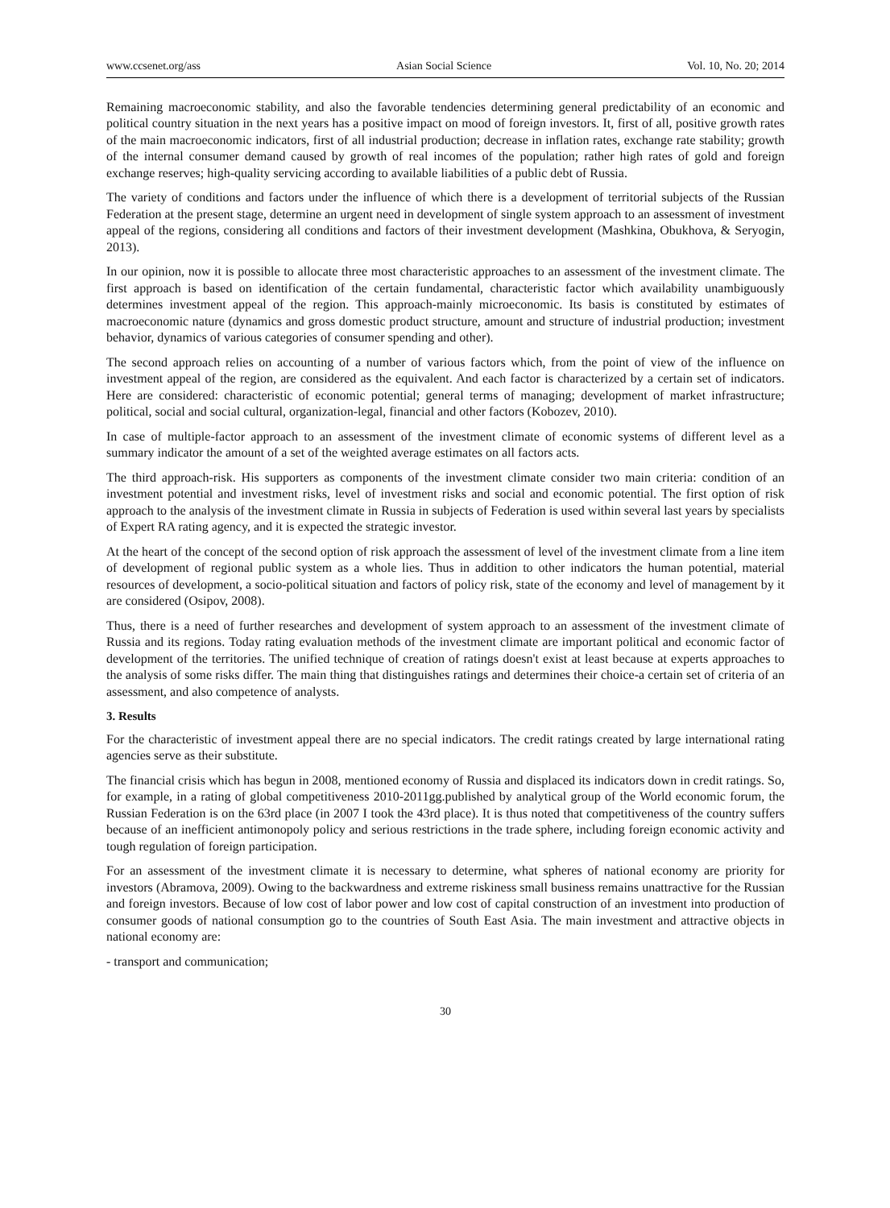www.ccsenet.org/ass Asian Social Science Vol. 10, No. 20; 2014
Remaining macroeconomic stability, and also the favorable tendencies determining general predictability of an economic and political country situation in the next years has a positive impact on mood of foreign investors. It, first of all, positive growth rates of the main macroeconomic indicators, first of all industrial production; decrease in inflation rates, exchange rate stability; growth of the internal consumer demand caused by growth of real incomes of the population; rather high rates of gold and foreign exchange reserves; high-quality servicing according to available liabilities of a public debt of Russia.
The variety of conditions and factors under the influence of which there is a development of territorial subjects of the Russian Federation at the present stage, determine an urgent need in development of single system approach to an assessment of investment appeal of the regions, considering all conditions and factors of their investment development (Mashkina, Obukhova, & Seryogin, 2013).
In our opinion, now it is possible to allocate three most characteristic approaches to an assessment of the investment climate. The first approach is based on identification of the certain fundamental, characteristic factor which availability unambiguously determines investment appeal of the region. This approach-mainly microeconomic. Its basis is constituted by estimates of macroeconomic nature (dynamics and gross domestic product structure, amount and structure of industrial production; investment behavior, dynamics of various categories of consumer spending and other).
The second approach relies on accounting of a number of various factors which, from the point of view of the influence on investment appeal of the region, are considered as the equivalent. And each factor is characterized by a certain set of indicators. Here are considered: characteristic of economic potential; general terms of managing; development of market infrastructure; political, social and social cultural, organization-legal, financial and other factors (Kobozev, 2010).
In case of multiple-factor approach to an assessment of the investment climate of economic systems of different level as a summary indicator the amount of a set of the weighted average estimates on all factors acts.
The third approach-risk. His supporters as components of the investment climate consider two main criteria: condition of an investment potential and investment risks, level of investment risks and social and economic potential. The first option of risk approach to the analysis of the investment climate in Russia in subjects of Federation is used within several last years by specialists of Expert RA rating agency, and it is expected the strategic investor.
At the heart of the concept of the second option of risk approach the assessment of level of the investment climate from a line item of development of regional public system as a whole lies. Thus in addition to other indicators the human potential, material resources of development, a socio-political situation and factors of policy risk, state of the economy and level of management by it are considered (Osipov, 2008).
Thus, there is a need of further researches and development of system approach to an assessment of the investment climate of Russia and its regions. Today rating evaluation methods of the investment climate are important political and economic factor of development of the territories. The unified technique of creation of ratings doesn't exist at least because at experts approaches to the analysis of some risks differ. The main thing that distinguishes ratings and determines their choice-a certain set of criteria of an assessment, and also competence of analysts.
3. Results
For the characteristic of investment appeal there are no special indicators. The credit ratings created by large international rating agencies serve as their substitute.
The financial crisis which has begun in 2008, mentioned economy of Russia and displaced its indicators down in credit ratings. So, for example, in a rating of global competitiveness 2010-2011gg.published by analytical group of the World economic forum, the Russian Federation is on the 63rd place (in 2007 I took the 43rd place). It is thus noted that competitiveness of the country suffers because of an inefficient antimonopoly policy and serious restrictions in the trade sphere, including foreign economic activity and tough regulation of foreign participation.
For an assessment of the investment climate it is necessary to determine, what spheres of national economy are priority for investors (Abramova, 2009). Owing to the backwardness and extreme riskiness small business remains unattractive for the Russian and foreign investors. Because of low cost of labor power and low cost of capital construction of an investment into production of consumer goods of national consumption go to the countries of South East Asia. The main investment and attractive objects in national economy are:
- transport and communication;
30